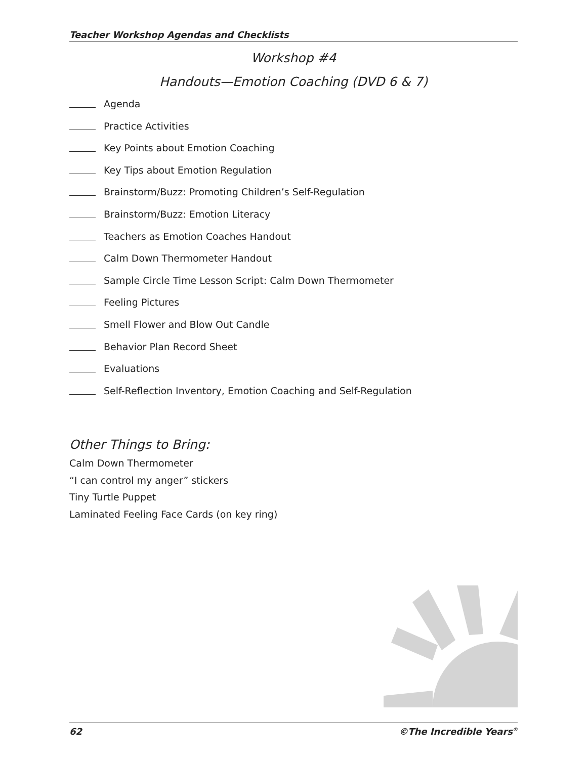Teacher Workshop Agendas and Checklists
Workshop #4
Handouts—Emotion Coaching (DVD 6 & 7)
Agenda
Practice Activities
Key Points about Emotion Coaching
Key Tips about Emotion Regulation
Brainstorm/Buzz: Promoting Children’s Self-Regulation
Brainstorm/Buzz: Emotion Literacy
Teachers as Emotion Coaches Handout
Calm Down Thermometer Handout
Sample Circle Time Lesson Script: Calm Down Thermometer
Feeling Pictures
Smell Flower and Blow Out Candle
Behavior Plan Record Sheet
Evaluations
Self-Reflection Inventory, Emotion Coaching and Self-Regulation
Other Things to Bring:
Calm Down Thermometer
“I can control my anger” stickers
Tiny Turtle Puppet
Laminated Feeling Face Cards (on key ring)
62 ©The Incredible Years<sup>®</sup>